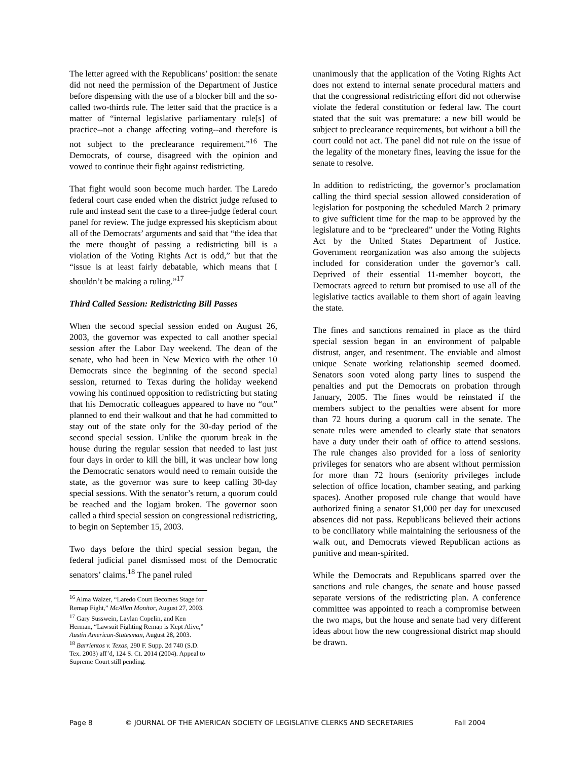The letter agreed with the Republicans’ position: the senate did not need the permission of the Department of Justice before dispensing with the use of a blocker bill and the so-called two-thirds rule. The letter said that the practice is a matter of “internal legislative parliamentary rule[s] of practice--not a change affecting voting--and therefore is not subject to the preclearance requirement.”<sup>16</sup> The Democrats, of course, disagreed with the opinion and vowed to continue their fight against redistricting.
That fight would soon become much harder. The Laredo federal court case ended when the district judge refused to rule and instead sent the case to a three-judge federal court panel for review. The judge expressed his skepticism about all of the Democrats’ arguments and said that “the idea that the mere thought of passing a redistricting bill is a violation of the Voting Rights Act is odd,” but that the “issue is at least fairly debatable, which means that I shouldn’t be making a ruling.”<sup>17</sup>
Third Called Session: Redistricting Bill Passes
When the second special session ended on August 26, 2003, the governor was expected to call another special session after the Labor Day weekend. The dean of the senate, who had been in New Mexico with the other 10 Democrats since the beginning of the second special session, returned to Texas during the holiday weekend vowing his continued opposition to redistricting but stating that his Democratic colleagues appeared to have no “out” planned to end their walkout and that he had committed to stay out of the state only for the 30-day period of the second special session. Unlike the quorum break in the house during the regular session that needed to last just four days in order to kill the bill, it was unclear how long the Democratic senators would need to remain outside the state, as the governor was sure to keep calling 30-day special sessions. With the senator’s return, a quorum could be reached and the logjam broken. The governor soon called a third special session on congressional redistricting, to begin on September 15, 2003.
Two days before the third special session began, the federal judicial panel dismissed most of the Democratic senators’ claims.<sup>18</sup> The panel ruled
<sup>16</sup> Alma Walzer, “Laredo Court Becomes Stage for Remap Fight,” McAllen Monitor, August 27, 2003.
<sup>17</sup> Gary Susswein, Laylan Copelin, and Ken Herman, “Lawsuit Fighting Remap is Kept Alive,” Austin American-Statesman, August 28, 2003.
<sup>18</sup> Barrientos v. Texas, 290 F. Supp. 2d 740 (S.D. Tex. 2003) aff’d, 124 S. Ct. 2014 (2004). Appeal to Supreme Court still pending.
unanimously that the application of the Voting Rights Act does not extend to internal senate procedural matters and that the congressional redistricting effort did not otherwise violate the federal constitution or federal law. The court stated that the suit was premature: a new bill would be subject to preclearance requirements, but without a bill the court could not act. The panel did not rule on the issue of the legality of the monetary fines, leaving the issue for the senate to resolve.
In addition to redistricting, the governor’s proclamation calling the third special session allowed consideration of legislation for postponing the scheduled March 2 primary to give sufficient time for the map to be approved by the legislature and to be “precleared” under the Voting Rights Act by the United States Department of Justice. Government reorganization was also among the subjects included for consideration under the governor’s call. Deprived of their essential 11-member boycott, the Democrats agreed to return but promised to use all of the legislative tactics available to them short of again leaving the state.
The fines and sanctions remained in place as the third special session began in an environment of palpable distrust, anger, and resentment. The enviable and almost unique Senate working relationship seemed doomed. Senators soon voted along party lines to suspend the penalties and put the Democrats on probation through January, 2005. The fines would be reinstated if the members subject to the penalties were absent for more than 72 hours during a quorum call in the senate. The senate rules were amended to clearly state that senators have a duty under their oath of office to attend sessions. The rule changes also provided for a loss of seniority privileges for senators who are absent without permission for more than 72 hours (seniority privileges include selection of office location, chamber seating, and parking spaces). Another proposed rule change that would have authorized fining a senator $1,000 per day for unexcused absences did not pass. Republicans believed their actions to be conciliatory while maintaining the seriousness of the walk out, and Democrats viewed Republican actions as punitive and mean-spirited.
While the Democrats and Republicans sparred over the sanctions and rule changes, the senate and house passed separate versions of the redistricting plan. A conference committee was appointed to reach a compromise between the two maps, but the house and senate had very different ideas about how the new congressional district map should be drawn.
Page 8 © JOURNAL OF THE AMERICAN SOCIETY OF LEGISLATIVE CLERKS AND SECRETARIES Fall 2004